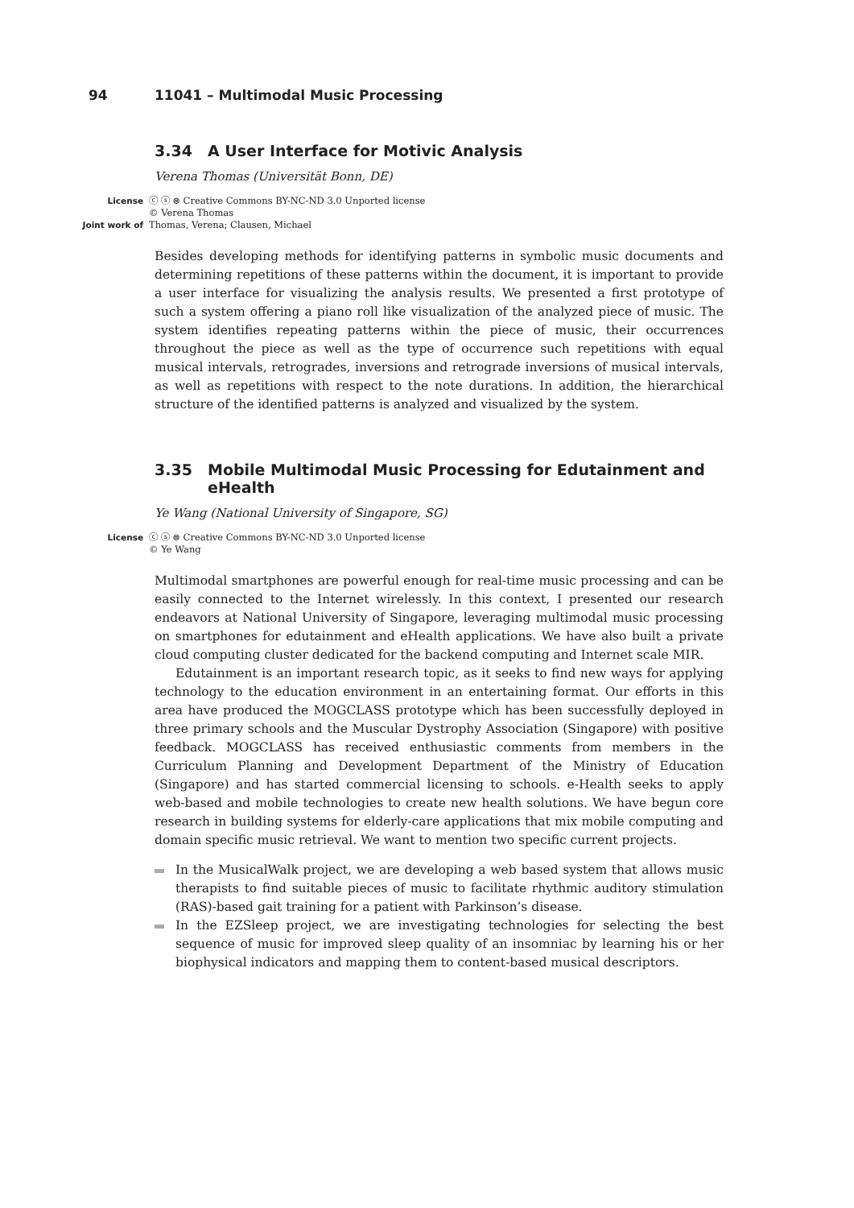94 11041 – Multimodal Music Processing
3.34 A User Interface for Motivic Analysis
Verena Thomas (Universität Bonn, DE)
License ⓒ ⓢ ⊜ Creative Commons BY-NC-ND 3.0 Unported license
© Verena Thomas
Joint work of Thomas, Verena; Clausen, Michael
Besides developing methods for identifying patterns in symbolic music documents and determining repetitions of these patterns within the document, it is important to provide a user interface for visualizing the analysis results. We presented a first prototype of such a system offering a piano roll like visualization of the analyzed piece of music. The system identifies repeating patterns within the piece of music, their occurrences throughout the piece as well as the type of occurrence such repetitions with equal musical intervals, retrogrades, inversions and retrograde inversions of musical intervals, as well as repetitions with respect to the note durations. In addition, the hierarchical structure of the identified patterns is analyzed and visualized by the system.
3.35 Mobile Multimodal Music Processing for Edutainment and eHealth
Ye Wang (National University of Singapore, SG)
License ⓒ ⓢ ⊜ Creative Commons BY-NC-ND 3.0 Unported license
© Ye Wang
Multimodal smartphones are powerful enough for real-time music processing and can be easily connected to the Internet wirelessly. In this context, I presented our research endeavors at National University of Singapore, leveraging multimodal music processing on smartphones for edutainment and eHealth applications. We have also built a private cloud computing cluster dedicated for the backend computing and Internet scale MIR.
Edutainment is an important research topic, as it seeks to find new ways for applying technology to the education environment in an entertaining format. Our efforts in this area have produced the MOGCLASS prototype which has been successfully deployed in three primary schools and the Muscular Dystrophy Association (Singapore) with positive feedback. MOGCLASS has received enthusiastic comments from members in the Curriculum Planning and Development Department of the Ministry of Education (Singapore) and has started commercial licensing to schools. e-Health seeks to apply web-based and mobile technologies to create new health solutions. We have begun core research in building systems for elderly-care applications that mix mobile computing and domain specific music retrieval. We want to mention two specific current projects.
In the MusicalWalk project, we are developing a web based system that allows music therapists to find suitable pieces of music to facilitate rhythmic auditory stimulation (RAS)-based gait training for a patient with Parkinson’s disease.
In the EZSleep project, we are investigating technologies for selecting the best sequence of music for improved sleep quality of an insomniac by learning his or her biophysical indicators and mapping them to content-based musical descriptors.